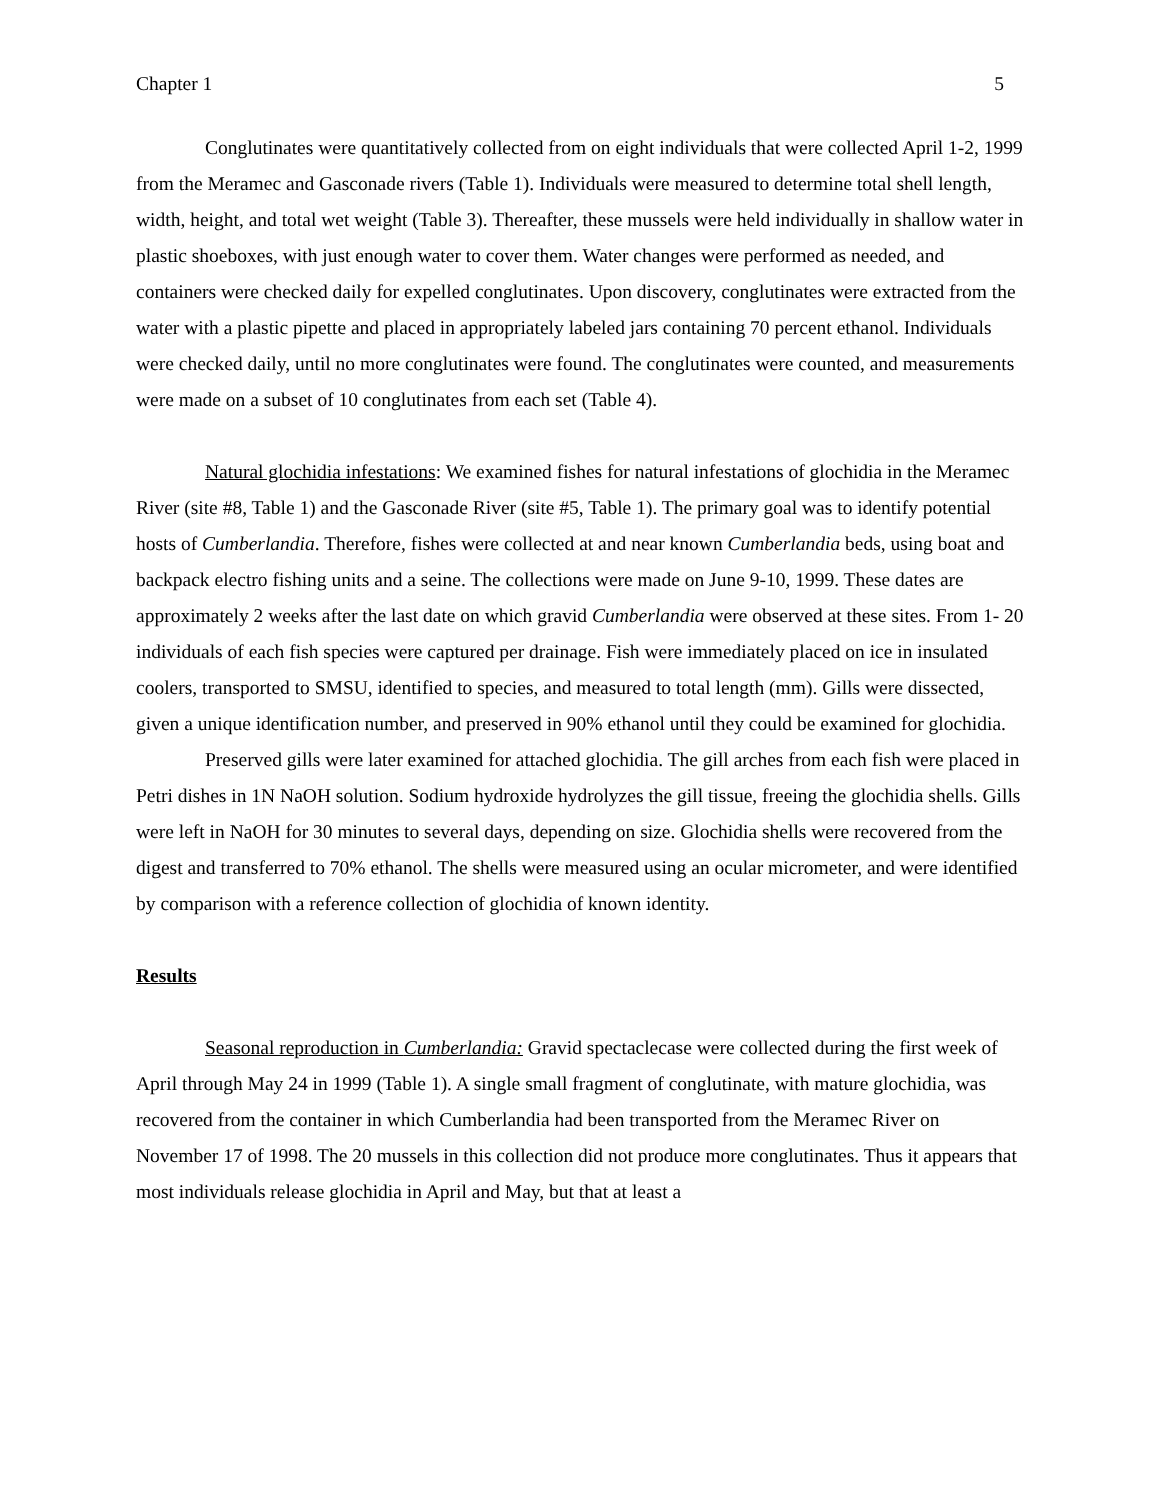Chapter 1 5
Conglutinates were quantitatively collected from on eight individuals that were collected April 1-2, 1999 from the Meramec and Gasconade rivers (Table 1). Individuals were measured to determine total shell length, width, height, and total wet weight (Table 3). Thereafter, these mussels were held individually in shallow water in plastic shoeboxes, with just enough water to cover them. Water changes were performed as needed, and containers were checked daily for expelled conglutinates. Upon discovery, conglutinates were extracted from the water with a plastic pipette and placed in appropriately labeled jars containing 70 percent ethanol. Individuals were checked daily, until no more conglutinates were found. The conglutinates were counted, and measurements were made on a subset of 10 conglutinates from each set (Table 4).
Natural glochidia infestations: We examined fishes for natural infestations of glochidia in the Meramec River (site #8, Table 1) and the Gasconade River (site #5, Table 1). The primary goal was to identify potential hosts of Cumberlandia. Therefore, fishes were collected at and near known Cumberlandia beds, using boat and backpack electro fishing units and a seine. The collections were made on June 9-10, 1999. These dates are approximately 2 weeks after the last date on which gravid Cumberlandia were observed at these sites. From 1- 20 individuals of each fish species were captured per drainage. Fish were immediately placed on ice in insulated coolers, transported to SMSU, identified to species, and measured to total length (mm). Gills were dissected, given a unique identification number, and preserved in 90% ethanol until they could be examined for glochidia.
Preserved gills were later examined for attached glochidia. The gill arches from each fish were placed in Petri dishes in 1N NaOH solution. Sodium hydroxide hydrolyzes the gill tissue, freeing the glochidia shells. Gills were left in NaOH for 30 minutes to several days, depending on size. Glochidia shells were recovered from the digest and transferred to 70% ethanol. The shells were measured using an ocular micrometer, and were identified by comparison with a reference collection of glochidia of known identity.
Results
Seasonal reproduction in Cumberlandia: Gravid spectaclecase were collected during the first week of April through May 24 in 1999 (Table 1). A single small fragment of conglutinate, with mature glochidia, was recovered from the container in which Cumberlandia had been transported from the Meramec River on November 17 of 1998. The 20 mussels in this collection did not produce more conglutinates. Thus it appears that most individuals release glochidia in April and May, but that at least a